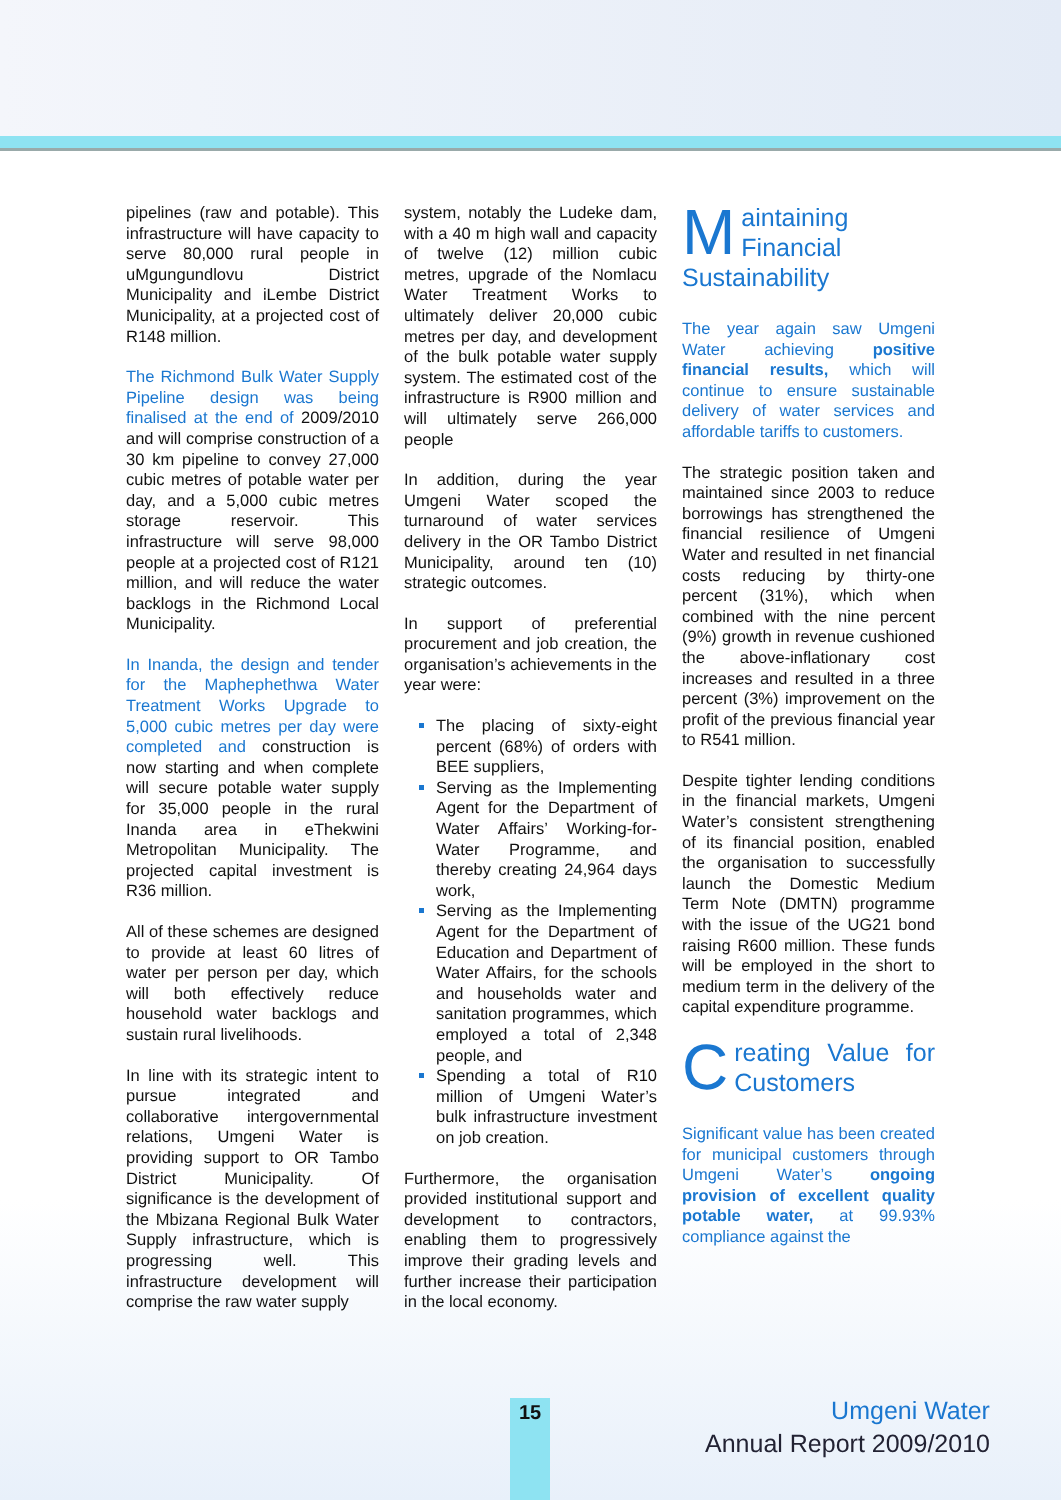pipelines (raw and potable). This infrastructure will have capacity to serve 80,000 rural people in uMgungundlovu District Municipality and iLembe District Municipality, at a projected cost of R148 million.
The Richmond Bulk Water Supply Pipeline design was being finalised at the end of 2009/2010 and will comprise construction of a 30 km pipeline to convey 27,000 cubic metres of potable water per day, and a 5,000 cubic metres storage reservoir. This infrastructure will serve 98,000 people at a projected cost of R121 million, and will reduce the water backlogs in the Richmond Local Municipality.
In Inanda, the design and tender for the Maphephethwa Water Treatment Works Upgrade to 5,000 cubic metres per day were completed and construction is now starting and when complete will secure potable water supply for 35,000 people in the rural Inanda area in eThekwini Metropolitan Municipality. The projected capital investment is R36 million.
All of these schemes are designed to provide at least 60 litres of water per person per day, which will both effectively reduce household water backlogs and sustain rural livelihoods.
In line with its strategic intent to pursue integrated and collaborative intergovernmental relations, Umgeni Water is providing support to OR Tambo District Municipality. Of significance is the development of the Mbizana Regional Bulk Water Supply infrastructure, which is progressing well. This infrastructure development will comprise the raw water supply
system, notably the Ludeke dam, with a 40 m high wall and capacity of twelve (12) million cubic metres, upgrade of the Nomlacu Water Treatment Works to ultimately deliver 20,000 cubic metres per day, and development of the bulk potable water supply system. The estimated cost of the infrastructure is R900 million and will ultimately serve 266,000 people
In addition, during the year Umgeni Water scoped the turnaround of water services delivery in the OR Tambo District Municipality, around ten (10) strategic outcomes.
In support of preferential procurement and job creation, the organisation’s achievements in the year were:
The placing of sixty-eight percent (68%) of orders with BEE suppliers,
Serving as the Implementing Agent for the Department of Water Affairs’ Working-for-Water Programme, and thereby creating 24,964 days work,
Serving as the Implementing Agent for the Department of Education and Department of Water Affairs, for the schools and households water and sanitation programmes, which employed a total of 2,348 people, and
Spending a total of R10 million of Umgeni Water’s bulk infrastructure investment on job creation.
Furthermore, the organisation provided institutional support and development to contractors, enabling them to progressively improve their grading levels and further increase their participation in the local economy.
Maintaining
Financial
Sustainability
The year again saw Umgeni Water achieving positive financial results, which will continue to ensure sustainable delivery of water services and affordable tariffs to customers.
The strategic position taken and maintained since 2003 to reduce borrowings has strengthened the financial resilience of Umgeni Water and resulted in net financial costs reducing by thirty-one percent (31%), which when combined with the nine percent (9%) growth in revenue cushioned the above-inflationary cost increases and resulted in a three percent (3%) improvement on the profit of the previous financial year to R541 million.
Despite tighter lending conditions in the financial markets, Umgeni Water’s consistent strengthening of its financial position, enabled the organisation to successfully launch the Domestic Medium Term Note (DMTN) programme with the issue of the UG21 bond raising R600 million. These funds will be employed in the short to medium term in the delivery of the capital expenditure programme.
Creating Value for Customers
Significant value has been created for municipal customers through Umgeni Water’s ongoing provision of excellent quality potable water, at 99.93% compliance against the
15
Umgeni Water
Annual Report 2009/2010